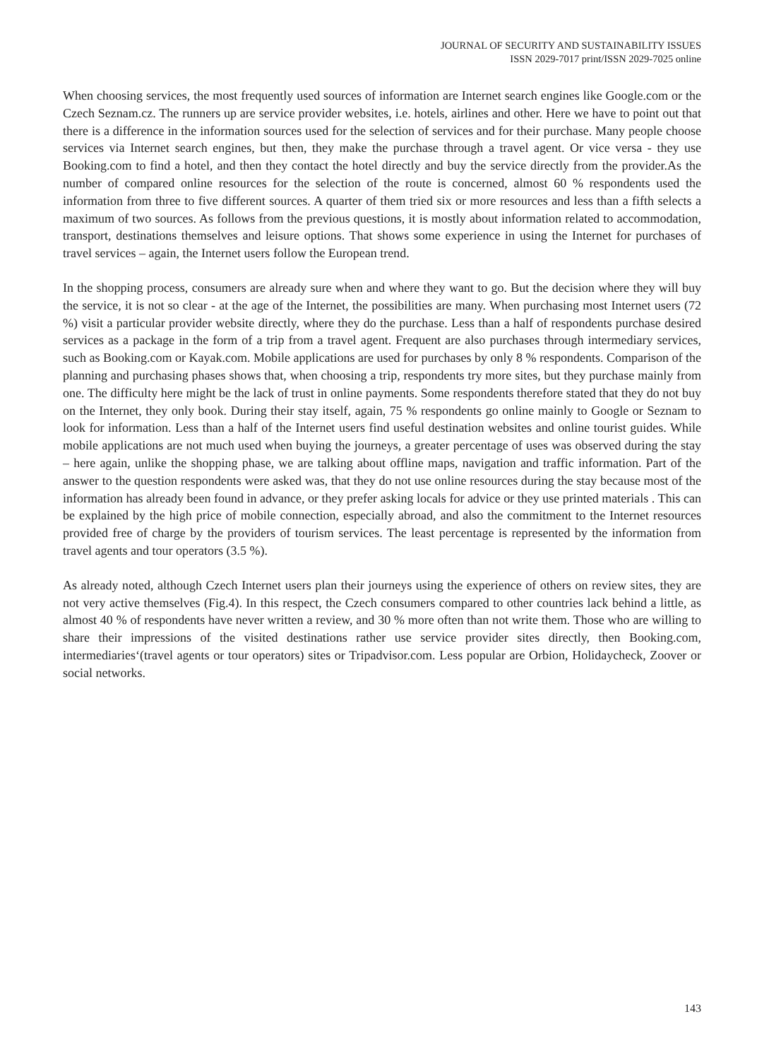JOURNAL OF SECURITY AND SUSTAINABILITY ISSUES
ISSN 2029-7017 print/ISSN 2029-7025 online
When choosing services, the most frequently used sources of information are Internet search engines like Google.com or the Czech Seznam.cz. The runners up are service provider websites, i.e. hotels, airlines and other. Here we have to point out that there is a difference in the information sources used for the selection of services and for their purchase. Many people choose services via Internet search engines, but then, they make the purchase through a travel agent. Or vice versa - they use Booking.com to find a hotel, and then they contact the hotel directly and buy the service directly from the provider.As the number of compared online resources for the selection of the route is concerned, almost 60 % respondents used the information from three to five different sources. A quarter of them tried six or more resources and less than a fifth selects a maximum of two sources. As follows from the previous questions, it is mostly about information related to accommodation, transport, destinations themselves and leisure options. That shows some experience in using the Internet for purchases of travel services – again, the Internet users follow the European trend.
In the shopping process, consumers are already sure when and where they want to go. But the decision where they will buy the service, it is not so clear - at the age of the Internet, the possibilities are many. When purchasing most Internet users (72 %) visit a particular provider website directly, where they do the purchase. Less than a half of respondents purchase desired services as a package in the form of a trip from a travel agent. Frequent are also purchases through intermediary services, such as Booking.com or Kayak.com. Mobile applications are used for purchases by only 8 % respondents. Comparison of the planning and purchasing phases shows that, when choosing a trip, respondents try more sites, but they purchase mainly from one. The difficulty here might be the lack of trust in online payments. Some respondents therefore stated that they do not buy on the Internet, they only book. During their stay itself, again, 75 % respondents go online mainly to Google or Seznam to look for information. Less than a half of the Internet users find useful destination websites and online tourist guides. While mobile applications are not much used when buying the journeys, a greater percentage of uses was observed during the stay – here again, unlike the shopping phase, we are talking about offline maps, navigation and traffic information. Part of the answer to the question respondents were asked was, that they do not use online resources during the stay because most of the information has already been found in advance, or they prefer asking locals for advice or they use printed materials . This can be explained by the high price of mobile connection, especially abroad, and also the commitment to the Internet resources provided free of charge by the providers of tourism services. The least percentage is represented by the information from travel agents and tour operators (3.5 %).
As already noted, although Czech Internet users plan their journeys using the experience of others on review sites, they are not very active themselves (Fig.4). In this respect, the Czech consumers compared to other countries lack behind a little, as almost 40 % of respondents have never written a review, and 30 % more often than not write them. Those who are willing to share their impressions of the visited destinations rather use service provider sites directly, then Booking.com, intermediaries‘(travel agents or tour operators) sites or Tripadvisor.com. Less popular are Orbion, Holidaycheck, Zoover or social networks.
143